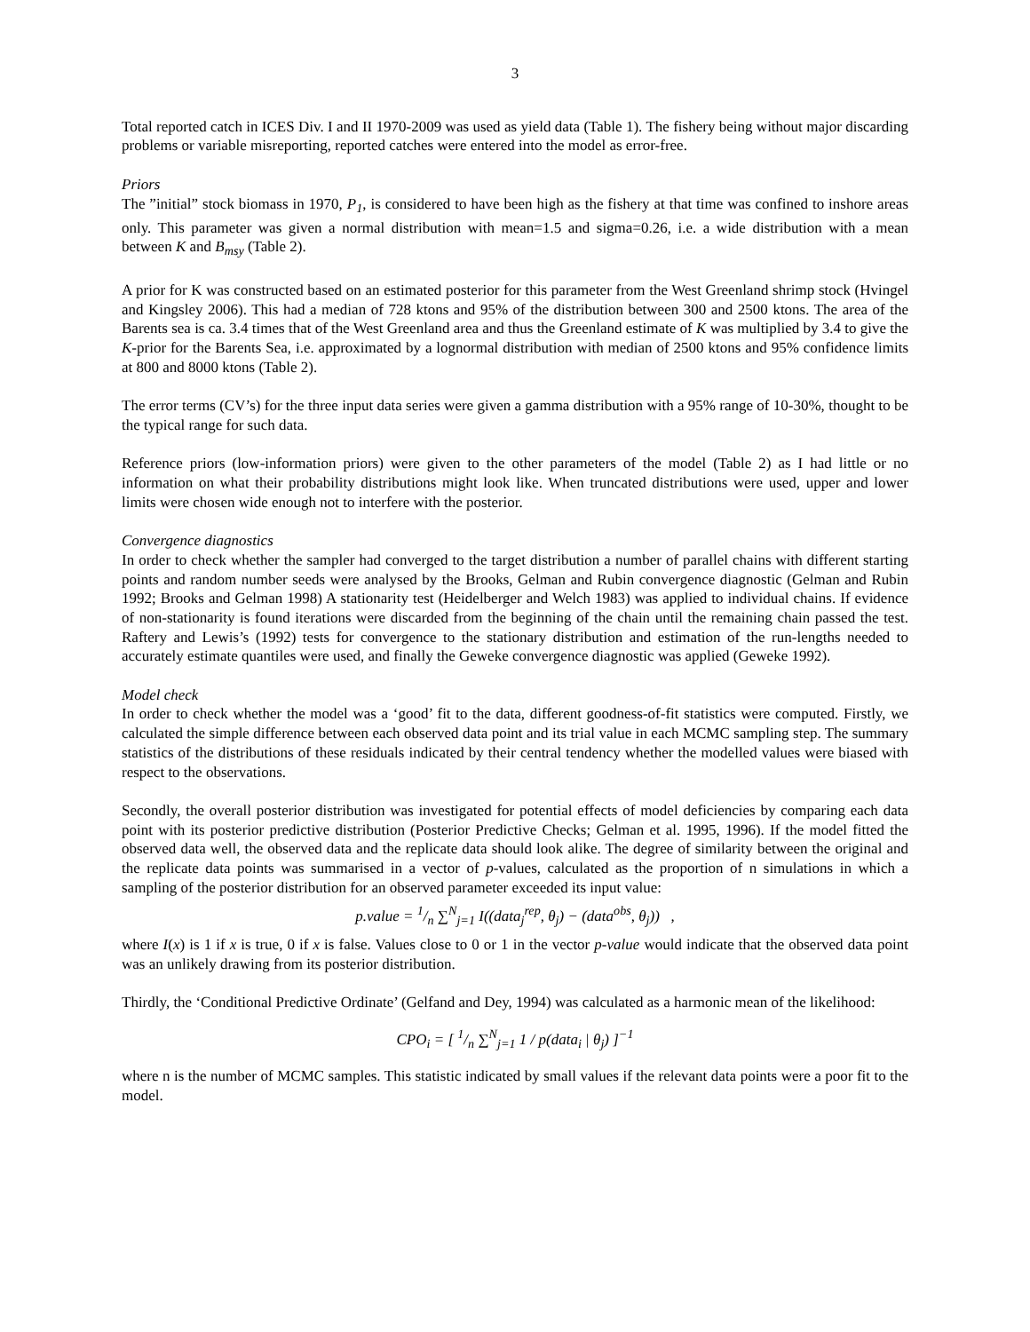3
Total reported catch in ICES Div. I and II 1970-2009 was used as yield data (Table 1). The fishery being without major discarding problems or variable misreporting, reported catches were entered into the model as error-free.
Priors
The ”initial” stock biomass in 1970, P<sub>1</sub>, is considered to have been high as the fishery at that time was confined to inshore areas only. This parameter was given a normal distribution with mean=1.5 and sigma=0.26, i.e. a wide distribution with a mean between K and B<sub>msy</sub> (Table 2).
A prior for K was constructed based on an estimated posterior for this parameter from the West Greenland shrimp stock (Hvingel and Kingsley 2006). This had a median of 728 ktons and 95% of the distribution between 300 and 2500 ktons. The area of the Barents sea is ca. 3.4 times that of the West Greenland area and thus the Greenland estimate of K was multiplied by 3.4 to give the K-prior for the Barents Sea, i.e. approximated by a lognormal distribution with median of 2500 ktons and 95% confidence limits at 800 and 8000 ktons (Table 2).
The error terms (CV’s) for the three input data series were given a gamma distribution with a 95% range of 10-30%, thought to be the typical range for such data.
Reference priors (low-information priors) were given to the other parameters of the model (Table 2) as I had little or no information on what their probability distributions might look like. When truncated distributions were used, upper and lower limits were chosen wide enough not to interfere with the posterior.
Convergence diagnostics
In order to check whether the sampler had converged to the target distribution a number of parallel chains with different starting points and random number seeds were analysed by the Brooks, Gelman and Rubin convergence diagnostic (Gelman and Rubin 1992; Brooks and Gelman 1998) A stationarity test (Heidelberger and Welch 1983) was applied to individual chains. If evidence of non-stationarity is found iterations were discarded from the beginning of the chain until the remaining chain passed the test. Raftery and Lewis’s (1992) tests for convergence to the stationary distribution and estimation of the run-lengths needed to accurately estimate quantiles were used, and finally the Geweke convergence diagnostic was applied (Geweke 1992).
Model check
In order to check whether the model was a ‘good’ fit to the data, different goodness-of-fit statistics were computed. Firstly, we calculated the simple difference between each observed data point and its trial value in each MCMC sampling step. The summary statistics of the distributions of these residuals indicated by their central tendency whether the modelled values were biased with respect to the observations.
Secondly, the overall posterior distribution was investigated for potential effects of model deficiencies by comparing each data point with its posterior predictive distribution (Posterior Predictive Checks; Gelman et al. 1995, 1996). If the model fitted the observed data well, the observed data and the replicate data should look alike. The degree of similarity between the original and the replicate data points was summarised in a vector of p-values, calculated as the proportion of n simulations in which a sampling of the posterior distribution for an observed parameter exceeded its input value:
p.value = 1/n ∑<sup>N</sup><sub>j=1</sub> I((data<sub>j</sub><sup>rep</sup>, θ<sub>j</sub>) − (data<sup>obs</sup>, θ<sub>j</sub>)) ,
where I(x) is 1 if x is true, 0 if x is false. Values close to 0 or 1 in the vector p-value would indicate that the observed data point was an unlikely drawing from its posterior distribution.
Thirdly, the ‘Conditional Predictive Ordinate’ (Gelfand and Dey, 1994) was calculated as a harmonic mean of the likelihood:
CPO<sub>i</sub> = [ 1/n ∑<sup>N</sup><sub>j=1</sub> 1 / p(data<sub>i</sub> | θ<sub>j</sub>) ]<sup>−1</sup>
where n is the number of MCMC samples. This statistic indicated by small values if the relevant data points were a poor fit to the model.